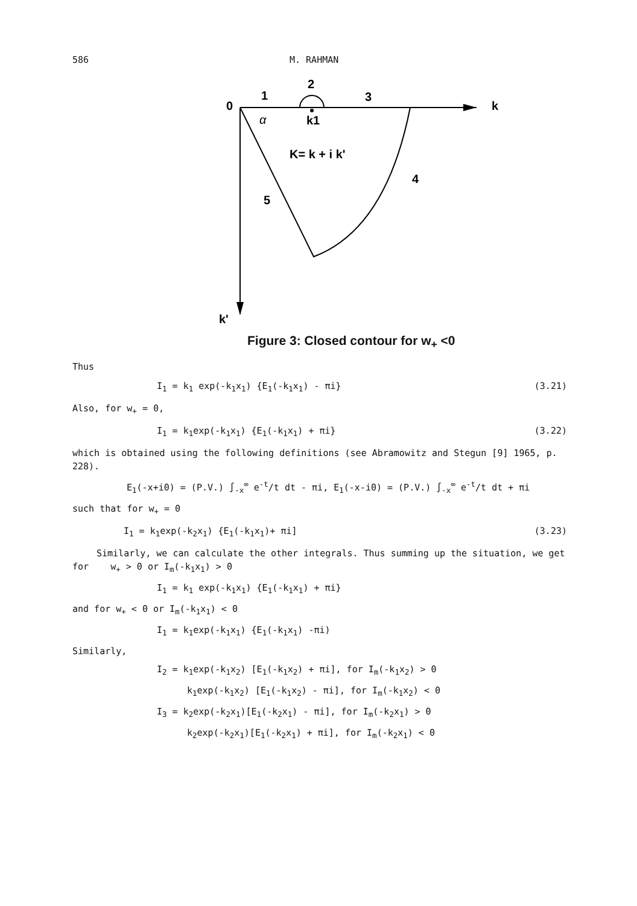586 M. RAHMAN
0
1
2
3
4
5
k
k'
k1
α
K= k + i k'
Figure 3: Closed contour for w<sub>+</sub> <0
Thus
I<sub>1</sub> = k<sub>1</sub> exp(-k<sub>1</sub>x<sub>1</sub>) {E<sub>1</sub>(-k<sub>1</sub>x<sub>1</sub>) - πi} (3.21)
Also, for w<sub>+</sub> = 0,
I<sub>1</sub> = k<sub>1</sub>exp(-k<sub>1</sub>x<sub>1</sub>) {E<sub>1</sub>(-k<sub>1</sub>x<sub>1</sub>) + πi} (3.22)
which is obtained using the following definitions (see Abramowitz and Stegun [9] 1965, p. 228).
E<sub>1</sub>(-x+i0) = (P.V.) ∫<sub>-x</sub><sup>∞</sup> e<sup>-t</sup>/t dt - πi, E<sub>1</sub>(-x-i0) = (P.V.) ∫<sub>-x</sub><sup>∞</sup> e<sup>-t</sup>/t dt + πi
such that for w<sub>+</sub> = 0
I<sub>1</sub> = k<sub>1</sub>exp(-k<sub>2</sub>x<sub>1</sub>) {E<sub>1</sub>(-k<sub>1</sub>x<sub>1</sub>)+ πi] (3.23)
Similarly, we can calculate the other integrals. Thus summing up the situation, we get for w<sub>+</sub> > 0 or I<sub>m</sub>(-k<sub>1</sub>x<sub>1</sub>) > 0
I<sub>1</sub> = k<sub>1</sub> exp(-k<sub>1</sub>x<sub>1</sub>) {E<sub>1</sub>(-k<sub>1</sub>x<sub>1</sub>) + πi}
and for w<sub>+</sub> < 0 or I<sub>m</sub>(-k<sub>1</sub>x<sub>1</sub>) < 0
I<sub>1</sub> = k<sub>1</sub>exp(-k<sub>1</sub>x<sub>1</sub>) {E<sub>1</sub>(-k<sub>1</sub>x<sub>1</sub>) -πi)
Similarly,
I<sub>2</sub> = k<sub>1</sub>exp(-k<sub>1</sub>x<sub>2</sub>) [E<sub>1</sub>(-k<sub>1</sub>x<sub>2</sub>) + πi], for I<sub>m</sub>(-k<sub>1</sub>x<sub>2</sub>) > 0
k<sub>1</sub>exp(-k<sub>1</sub>x<sub>2</sub>) [E<sub>1</sub>(-k<sub>1</sub>x<sub>2</sub>) - πi], for I<sub>m</sub>(-k<sub>1</sub>x<sub>2</sub>) < 0
I<sub>3</sub> = k<sub>2</sub>exp(-k<sub>2</sub>x<sub>1</sub>)[E<sub>1</sub>(-k<sub>2</sub>x<sub>1</sub>) - πi], for I<sub>m</sub>(-k<sub>2</sub>x<sub>1</sub>) > 0
k<sub>2</sub>exp(-k<sub>2</sub>x<sub>1</sub>)[E<sub>1</sub>(-k<sub>2</sub>x<sub>1</sub>) + πi], for I<sub>m</sub>(-k<sub>2</sub>x<sub>1</sub>) < 0